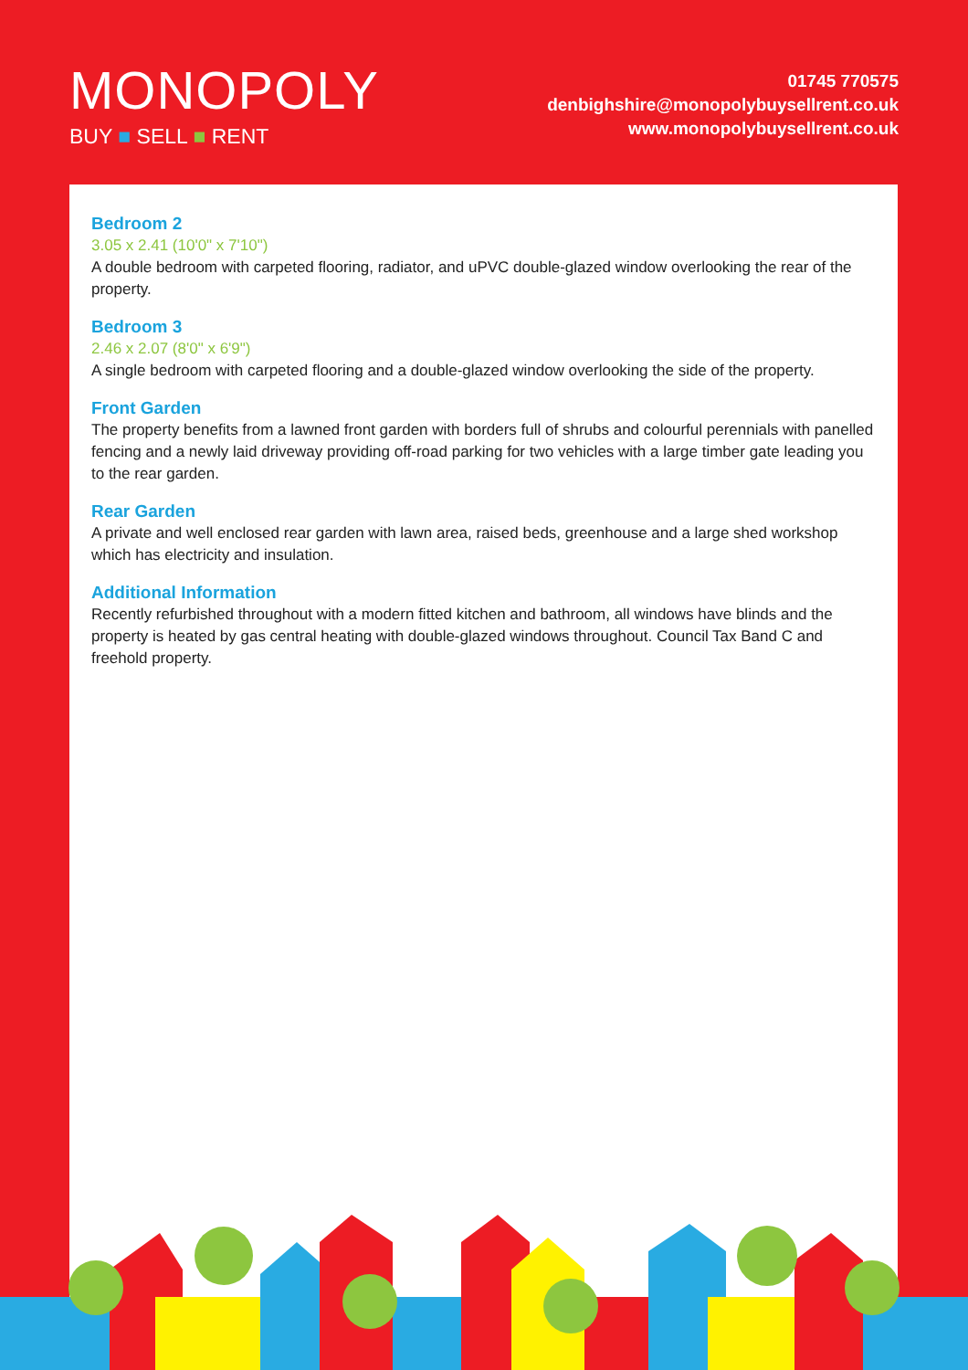MONOPOLY
BUY ■ SELL ■ RENT
01745 770575
denbighshire@monopolybuysellrent.co.uk
www.monopolybuysellrent.co.uk
Bedroom 2
3.05 x 2.41 (10'0" x 7'10")
A double bedroom with carpeted flooring, radiator, and uPVC double-glazed window overlooking the rear of the property.
Bedroom 3
2.46 x 2.07 (8'0" x 6'9")
A single bedroom with carpeted flooring and a double-glazed window overlooking the side of the property.
Front Garden
The property benefits from a lawned front garden with borders full of shrubs and colourful perennials with panelled fencing and a newly laid driveway providing off-road parking for two vehicles with a large timber gate leading you to the rear garden.
Rear Garden
A private and well enclosed rear garden with lawn area, raised beds, greenhouse and a large shed workshop which has electricity and insulation.
Additional Information
Recently refurbished throughout with a modern fitted kitchen and bathroom, all windows have blinds and the property is heated by gas central heating with double-glazed windows throughout. Council Tax Band C and freehold property.